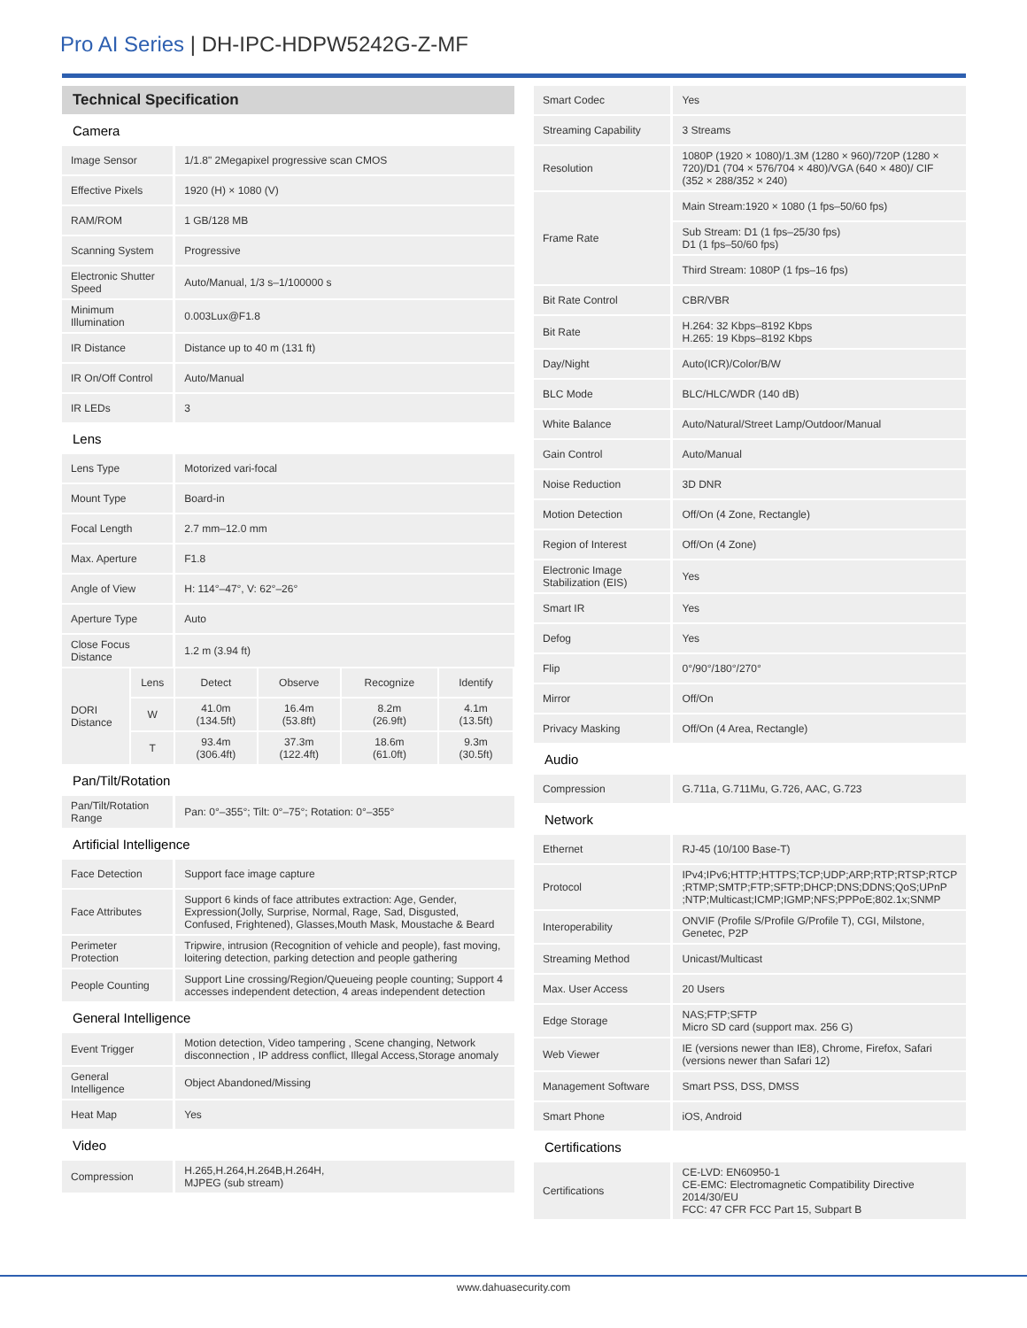Pro AI Series | DH-IPC-HDPW5242G-Z-MF
| Technical Specification | | | | | |
| Camera | | | | | |
| Image Sensor | | 1/1.8" 2Megapixel progressive scan CMOS | | | |
| Effective Pixels | | 1920 (H) × 1080 (V) | | | |
| RAM/ROM | | 1 GB/128 MB | | | |
| Scanning System | | Progressive | | | |
| Electronic Shutter Speed | | Auto/Manual, 1/3 s–1/100000 s | | | |
| Minimum Illumination | | 0.003Lux@F1.8 | | | |
| IR Distance | | Distance up to 40 m (131 ft) | | | |
| IR On/Off Control | | Auto/Manual | | | |
| IR LEDs | | 3 | | | |
| Lens | | | | | |
| Lens Type | | Motorized vari-focal | | | |
| Mount Type | | Board-in | | | |
| Focal Length | | 2.7 mm–12.0 mm | | | |
| Max. Aperture | | F1.8 | | | |
| Angle of View | | H: 114°–47°, V: 62°–26° | | | |
| Aperture Type | | Auto | | | |
| Close Focus Distance | | 1.2 m (3.94 ft) | | | |
| DORI Distance | Lens | Detect | Observe | Recognize | Identify |
| | W | 41.0m (134.5ft) | 16.4m (53.8ft) | 8.2m (26.9ft) | 4.1m (13.5ft) |
| | T | 93.4m (306.4ft) | 37.3m (122.4ft) | 18.6m (61.0ft) | 9.3m (30.5ft) |
| Pan/Tilt/Rotation | | | | | |
| Pan/Tilt/Rotation Range | | Pan: 0°–355°; Tilt: 0°–75°; Rotation: 0°–355° | | | |
| Artificial Intelligence | | | | | |
| Face Detection | | Support face image capture | | | |
| Face Attributes | | Support 6 kinds of face attributes extraction: Age, Gender, Expression(Jolly, Surprise, Normal, Rage, Sad, Disgusted, Confused, Frightened), Glasses,Mouth Mask, Moustache & Beard | | | |
| Perimeter Protection | | Tripwire, intrusion (Recognition of vehicle and people), fast moving, loitering detection, parking detection and people gathering | | | |
| People Counting | | Support Line crossing/Region/Queueing people counting; Support 4 accesses independent detection, 4 areas independent detection | | | |
| General Intelligence | | | | | |
| Event Trigger | | Motion detection, Video tampering , Scene changing, Network disconnection , IP address conflict, Illegal Access,Storage anomaly | | | |
| General Intelligence | | Object Abandoned/Missing | | | |
| Heat Map | | Yes | | | |
| Video | | | | | |
| Compression | | H.265,H.264,H.264B,H.264H, MJPEG (sub stream) | | | |
| Smart Codec | Yes |
| Streaming Capability | 3 Streams |
| Resolution | 1080P (1920 × 1080)/1.3M (1280 × 960)/720P (1280 × 720)/D1 (704 × 576/704 × 480)/VGA (640 × 480)/ CIF (352 × 288/352 × 240) |
| Frame Rate | Main Stream:1920 × 1080 (1 fps–50/60 fps) |
| | Sub Stream: D1 (1 fps–25/30 fps) D1 (1 fps–50/60 fps) |
| | Third Stream: 1080P (1 fps–16 fps) |
| Bit Rate Control | CBR/VBR |
| Bit Rate | H.264: 32 Kbps–8192 Kbps H.265: 19 Kbps–8192 Kbps |
| Day/Night | Auto(ICR)/Color/B/W |
| BLC Mode | BLC/HLC/WDR (140 dB) |
| White Balance | Auto/Natural/Street Lamp/Outdoor/Manual |
| Gain Control | Auto/Manual |
| Noise Reduction | 3D DNR |
| Motion Detection | Off/On (4 Zone, Rectangle) |
| Region of Interest | Off/On (4 Zone) |
| Electronic Image Stabilization (EIS) | Yes |
| Smart IR | Yes |
| Defog | Yes |
| Flip | 0°/90°/180°/270° |
| Mirror | Off/On |
| Privacy Masking | Off/On (4 Area, Rectangle) |
| Audio | |
| Compression | G.711a, G.711Mu, G.726, AAC, G.723 |
| Network | |
| Ethernet | RJ-45 (10/100 Base-T) |
| Protocol | IPv4;IPv6;HTTP;HTTPS;TCP;UDP;ARP;RTP;RTSP;RTCP ;RTMP;SMTP;FTP;SFTP;DHCP;DNS;DDNS;QoS;UPnP ;NTP;Multicast;ICMP;IGMP;NFS;PPPoE;802.1x;SNMP |
| Interoperability | ONVIF (Profile S/Profile G/Profile T), CGI, Milstone, Genetec, P2P |
| Streaming Method | Unicast/Multicast |
| Max. User Access | 20 Users |
| Edge Storage | NAS;FTP;SFTP Micro SD card (support max. 256 G) |
| Web Viewer | IE (versions newer than IE8), Chrome, Firefox, Safari (versions newer than Safari 12) |
| Management Software | Smart PSS, DSS, DMSS |
| Smart Phone | iOS, Android |
| Certifications | |
| Certifications | CE-LVD: EN60950-1 CE-EMC: Electromagnetic Compatibility Directive 2014/30/EU FCC: 47 CFR FCC Part 15, Subpart B |
www.dahuasecurity.com